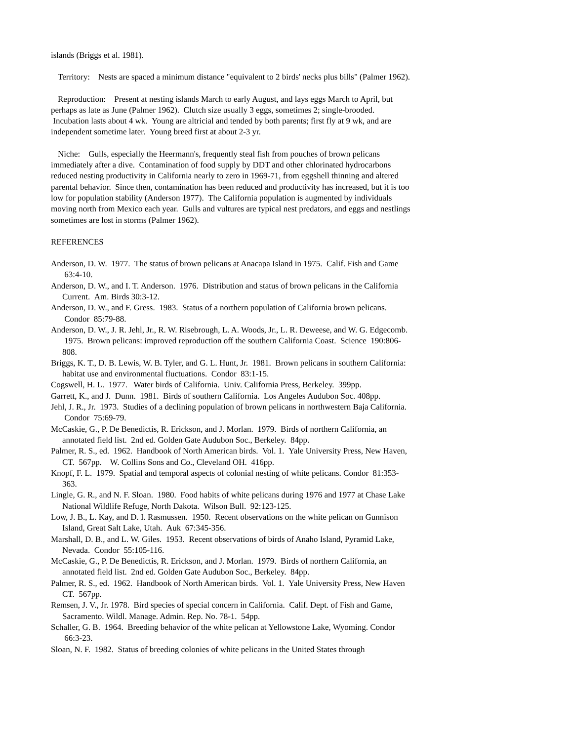islands (Briggs et al. 1981).
Territory: Nests are spaced a minimum distance "equivalent to 2 birds' necks plus bills" (Palmer 1962).
Reproduction: Present at nesting islands March to early August, and lays eggs March to April, but perhaps as late as June (Palmer 1962). Clutch size usually 3 eggs, sometimes 2; single-brooded. Incubation lasts about 4 wk. Young are altricial and tended by both parents; first fly at 9 wk, and are independent sometime later. Young breed first at about 2-3 yr.
Niche: Gulls, especially the Heermann's, frequently steal fish from pouches of brown pelicans immediately after a dive. Contamination of food supply by DDT and other chlorinated hydrocarbons reduced nesting productivity in California nearly to zero in 1969-71, from eggshell thinning and altered parental behavior. Since then, contamination has been reduced and productivity has increased, but it is too low for population stability (Anderson 1977). The California population is augmented by individuals moving north from Mexico each year. Gulls and vultures are typical nest predators, and eggs and nestlings sometimes are lost in storms (Palmer 1962).
REFERENCES
Anderson, D. W. 1977. The status of brown pelicans at Anacapa Island in 1975. Calif. Fish and Game 63:4-10.
Anderson, D. W., and I. T. Anderson. 1976. Distribution and status of brown pelicans in the California Current. Am. Birds 30:3-12.
Anderson, D. W., and F. Gress. 1983. Status of a northern population of California brown pelicans. Condor 85:79-88.
Anderson, D. W., J. R. Jehl, Jr., R. W. Risebrough, L. A. Woods, Jr., L. R. Deweese, and W. G. Edgecomb. 1975. Brown pelicans: improved reproduction off the southern California Coast. Science 190:806-808.
Briggs, K. T., D. B. Lewis, W. B. Tyler, and G. L. Hunt, Jr. 1981. Brown pelicans in southern California: habitat use and environmental fluctuations. Condor 83:1-15.
Cogswell, H. L. 1977. Water birds of California. Univ. California Press, Berkeley. 399pp.
Garrett, K., and J. Dunn. 1981. Birds of southern California. Los Angeles Audubon Soc. 408pp.
Jehl, J. R., Jr. 1973. Studies of a declining population of brown pelicans in northwestern Baja California. Condor 75:69-79.
McCaskie, G., P. De Benedictis, R. Erickson, and J. Morlan. 1979. Birds of northern California, an annotated field list. 2nd ed. Golden Gate Audubon Soc., Berkeley. 84pp.
Palmer, R. S., ed. 1962. Handbook of North American birds. Vol. 1. Yale University Press, New Haven, CT. 567pp. W. Collins Sons and Co., Cleveland OH. 416pp.
Knopf, F. L. 1979. Spatial and temporal aspects of colonial nesting of white pelicans. Condor 81:353-363.
Lingle, G. R., and N. F. Sloan. 1980. Food habits of white pelicans during 1976 and 1977 at Chase Lake National Wildlife Refuge, North Dakota. Wilson Bull. 92:123-125.
Low, J. B., L. Kay, and D. I. Rasmussen. 1950. Recent observations on the white pelican on Gunnison Island, Great Salt Lake, Utah. Auk 67:345-356.
Marshall, D. B., and L. W. Giles. 1953. Recent observations of birds of Anaho Island, Pyramid Lake, Nevada. Condor 55:105-116.
McCaskie, G., P. De Benedictis, R. Erickson, and J. Morlan. 1979. Birds of northern California, an annotated field list. 2nd ed. Golden Gate Audubon Soc., Berkeley. 84pp.
Palmer, R. S., ed. 1962. Handbook of North American birds. Vol. 1. Yale University Press, New Haven CT. 567pp.
Remsen, J. V., Jr. 1978. Bird species of special concern in California. Calif. Dept. of Fish and Game, Sacramento. Wildl. Manage. Admin. Rep. No. 78-1. 54pp.
Schaller, G. B. 1964. Breeding behavior of the white pelican at Yellowstone Lake, Wyoming. Condor 66:3-23.
Sloan, N. F. 1982. Status of breeding colonies of white pelicans in the United States through